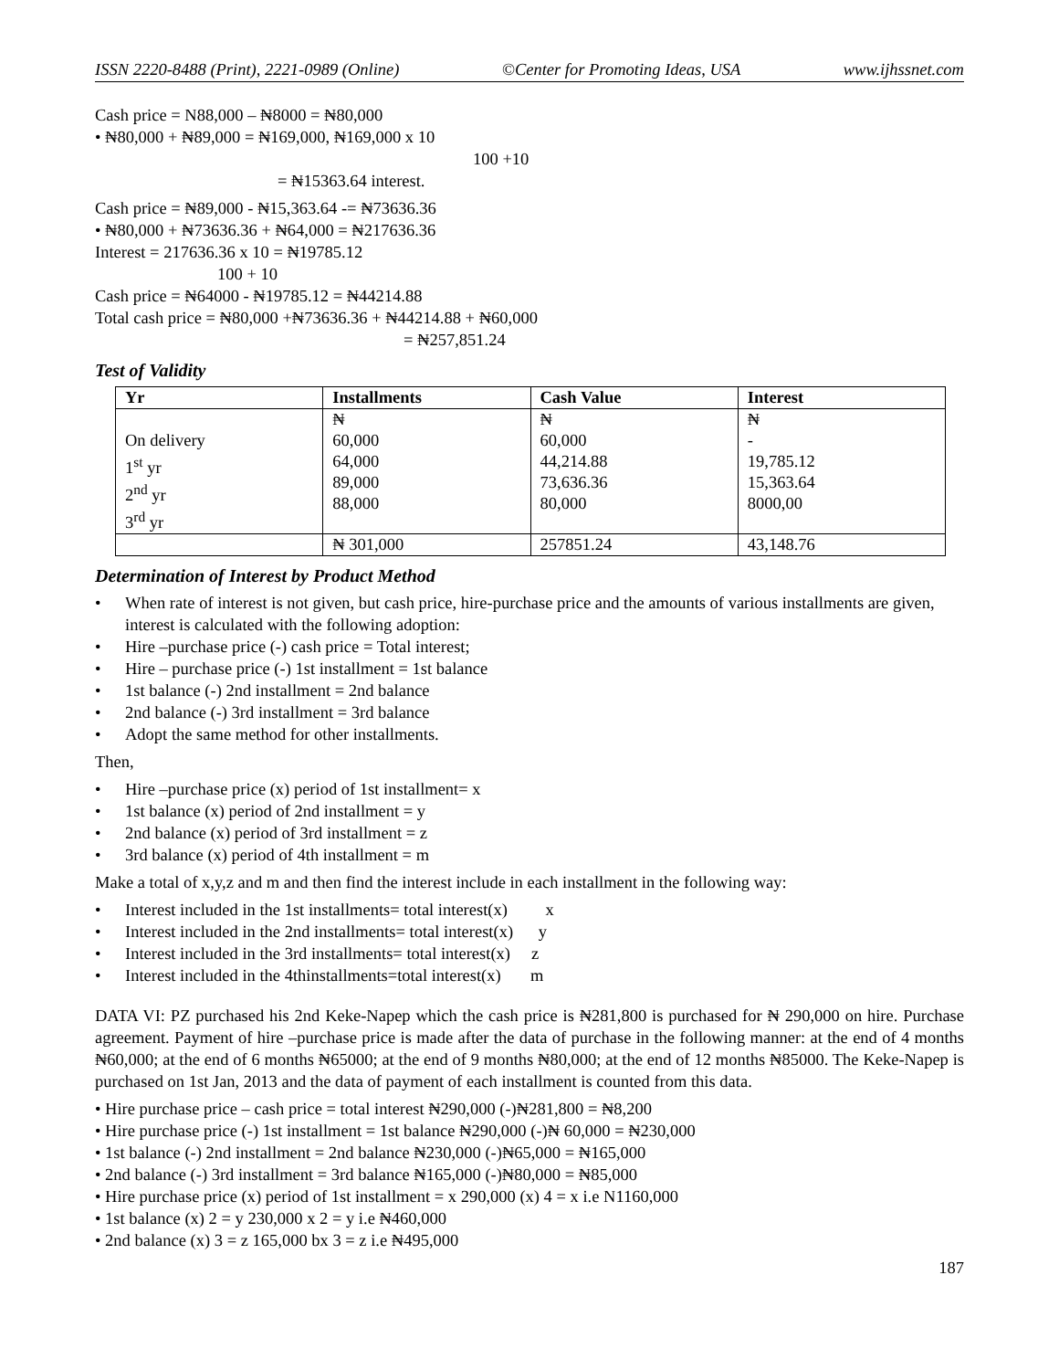ISSN 2220-8488 (Print), 2221-0989 (Online) ©Center for Promoting Ideas, USA www.ijhssnet.com
Cash price = N88,000 – ₦8000 = ₦80,000
• ₦80,000 + ₦89,000 = ₦169,000, ₦169,000 x 10
100 +10
= ₦15363.64 interest.
Cash price = ₦89,000 - ₦15,363.64 -= ₦73636.36
• ₦80,000 + ₦73636.36 + ₦64,000 = ₦217636.36
Interest = 217636.36 x 10 = ₦19785.12
100 + 10
Cash price = ₦64000 - ₦19785.12 = ₦44214.88
Total cash price = ₦80,000 +₦73636.36 + ₦44214.88 + ₦60,000
= ₦257,851.24
Test of Validity
| Yr | Installments | Cash Value | Interest |
| --- | --- | --- | --- |
| On delivery 1<sup>st</sup> yr 2<sup>nd</sup> yr 3<sup>rd</sup> yr | ₦ 60,000 64,000 89,000 88,000 | ₦ 60,000 44,214.88 73,636.36 80,000 | ₦ - 19,785.12 15,363.64 8000,00 |
| | ₦ 301,000 | 257851.24 | 43,148.76 |
Determination of Interest by Product Method
• When rate of interest is not given, but cash price, hire-purchase price and the amounts of various installments are given, interest is calculated with the following adoption:
• Hire –purchase price (-) cash price = Total interest;
• Hire – purchase price (-) 1st installment = 1st balance
• 1st balance (-) 2nd installment = 2nd balance
• 2nd balance (-) 3rd installment = 3rd balance
• Adopt the same method for other installments.
Then,
• Hire –purchase price (x) period of 1st installment= x
• 1st balance (x) period of 2nd installment = y
• 2nd balance (x) period of 3rd installment = z
• 3rd balance (x) period of 4th installment = m
Make a total of x,y,z and m and then find the interest include in each installment in the following way:
• Interest included in the 1st installments= total interest(x) x
• Interest included in the 2nd installments= total interest(x) y
• Interest included in the 3rd installments= total interest(x) z
• Interest included in the 4thinstallments=total interest(x) m
DATA VI: PZ purchased his 2nd Keke-Napep which the cash price is ₦281,800 is purchased for ₦ 290,000 on hire. Purchase agreement. Payment of hire –purchase price is made after the data of purchase in the following manner: at the end of 4 months ₦60,000; at the end of 6 months ₦65000; at the end of 9 months ₦80,000; at the end of 12 months ₦85000. The Keke-Napep is purchased on 1st Jan, 2013 and the data of payment of each installment is counted from this data.
• Hire purchase price – cash price = total interest ₦290,000 (-)₦281,800 = ₦8,200
• Hire purchase price (-) 1st installment = 1st balance ₦290,000 (-)₦ 60,000 = ₦230,000
• 1st balance (-) 2nd installment = 2nd balance ₦230,000 (-)₦65,000 = ₦165,000
• 2nd balance (-) 3rd installment = 3rd balance ₦165,000 (-)₦80,000 = ₦85,000
• Hire purchase price (x) period of 1st installment = x 290,000 (x) 4 = x i.e N1160,000
• 1st balance (x) 2 = y 230,000 x 2 = y i.e ₦460,000
• 2nd balance (x) 3 = z 165,000 bx 3 = z i.e ₦495,000
187